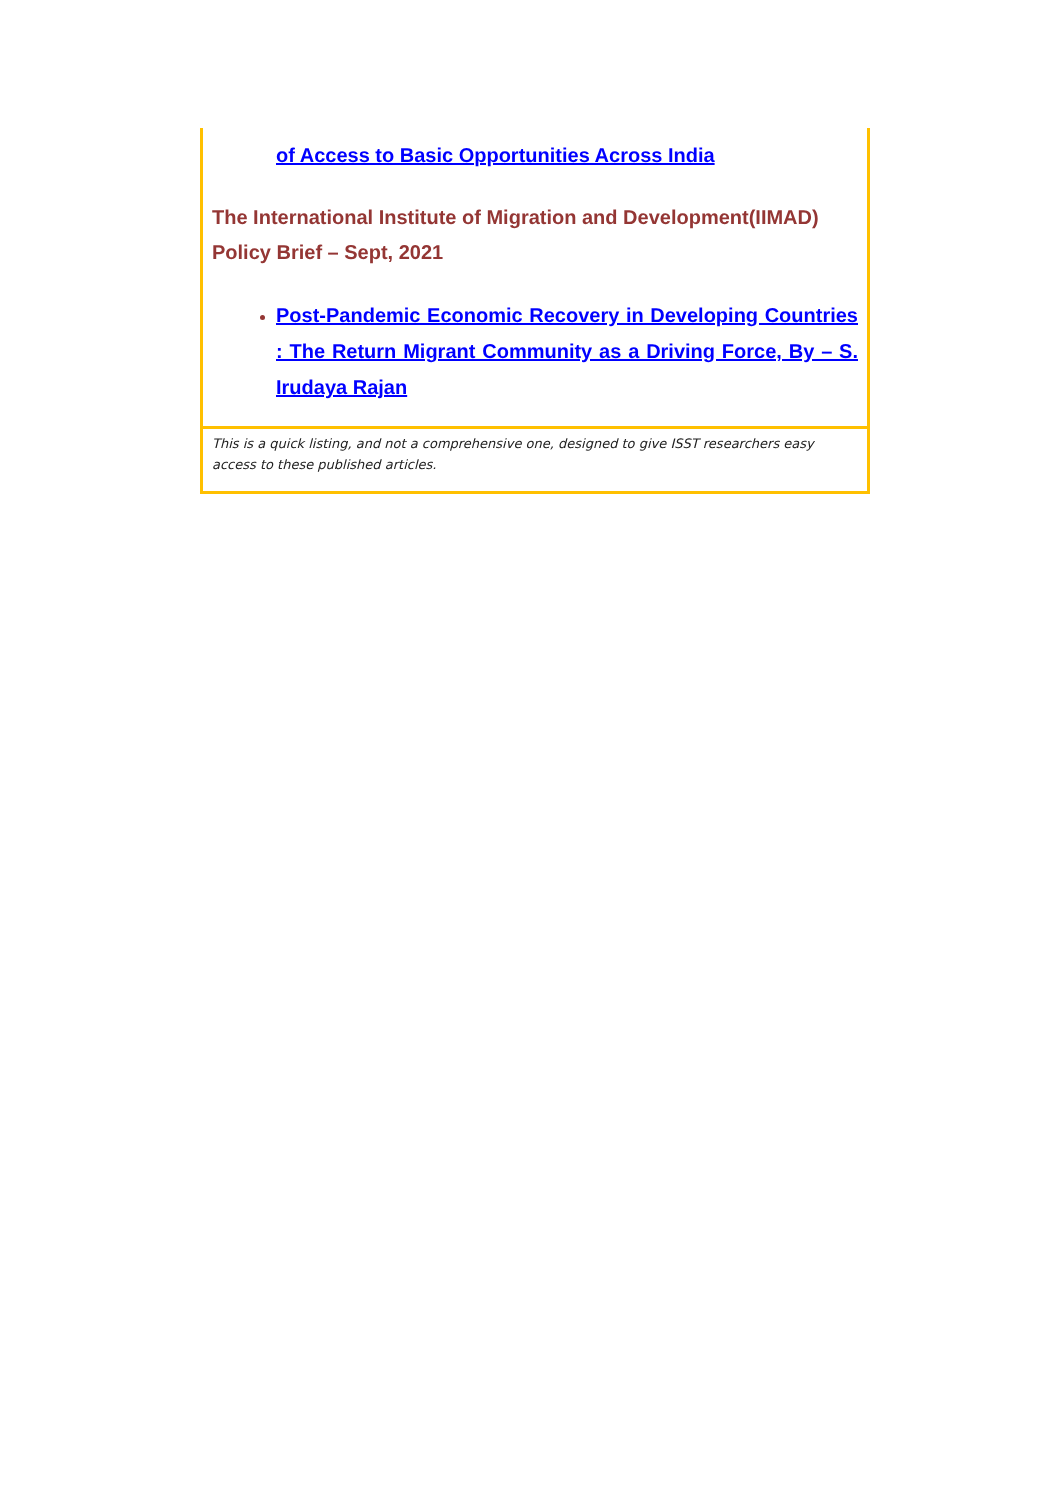of Access to Basic Opportunities Across India
The International Institute of Migration and Development(IIMAD) Policy Brief – Sept, 2021
Post-Pandemic Economic Recovery in Developing Countries : The Return Migrant Community as a Driving Force, By – S. Irudaya Rajan
This is a quick listing, and not a comprehensive one, designed to give ISST researchers easy access to these published articles.